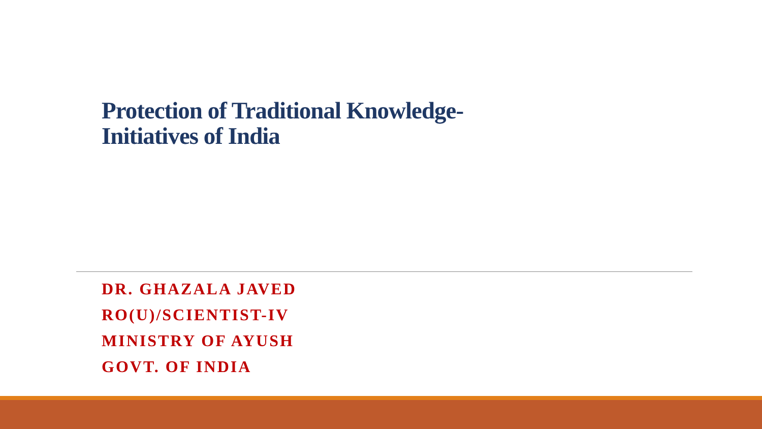Protection of Traditional Knowledge-
Initiatives of India
DR. GHAZALA JAVED
RO(U)/SCIENTIST-IV
MINISTRY OF AYUSH
GOVT. OF INDIA